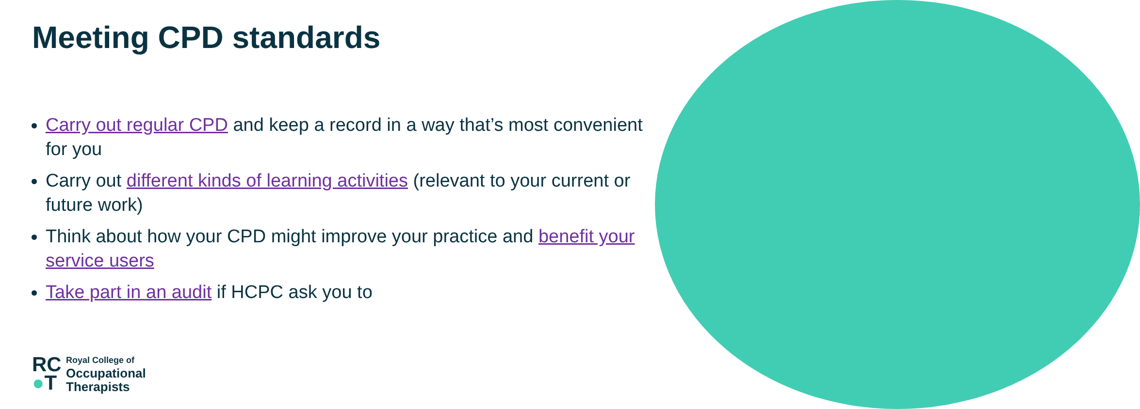Meeting CPD standards
Carry out regular CPD and keep a record in a way that’s most convenient for you
Carry out different kinds of learning activities (relevant to your current or future work)
Think about how your CPD might improve your practice and benefit your service users
Take part in an audit if HCPC ask you to
RC
●T
Royal College of
Occupational
Therapists